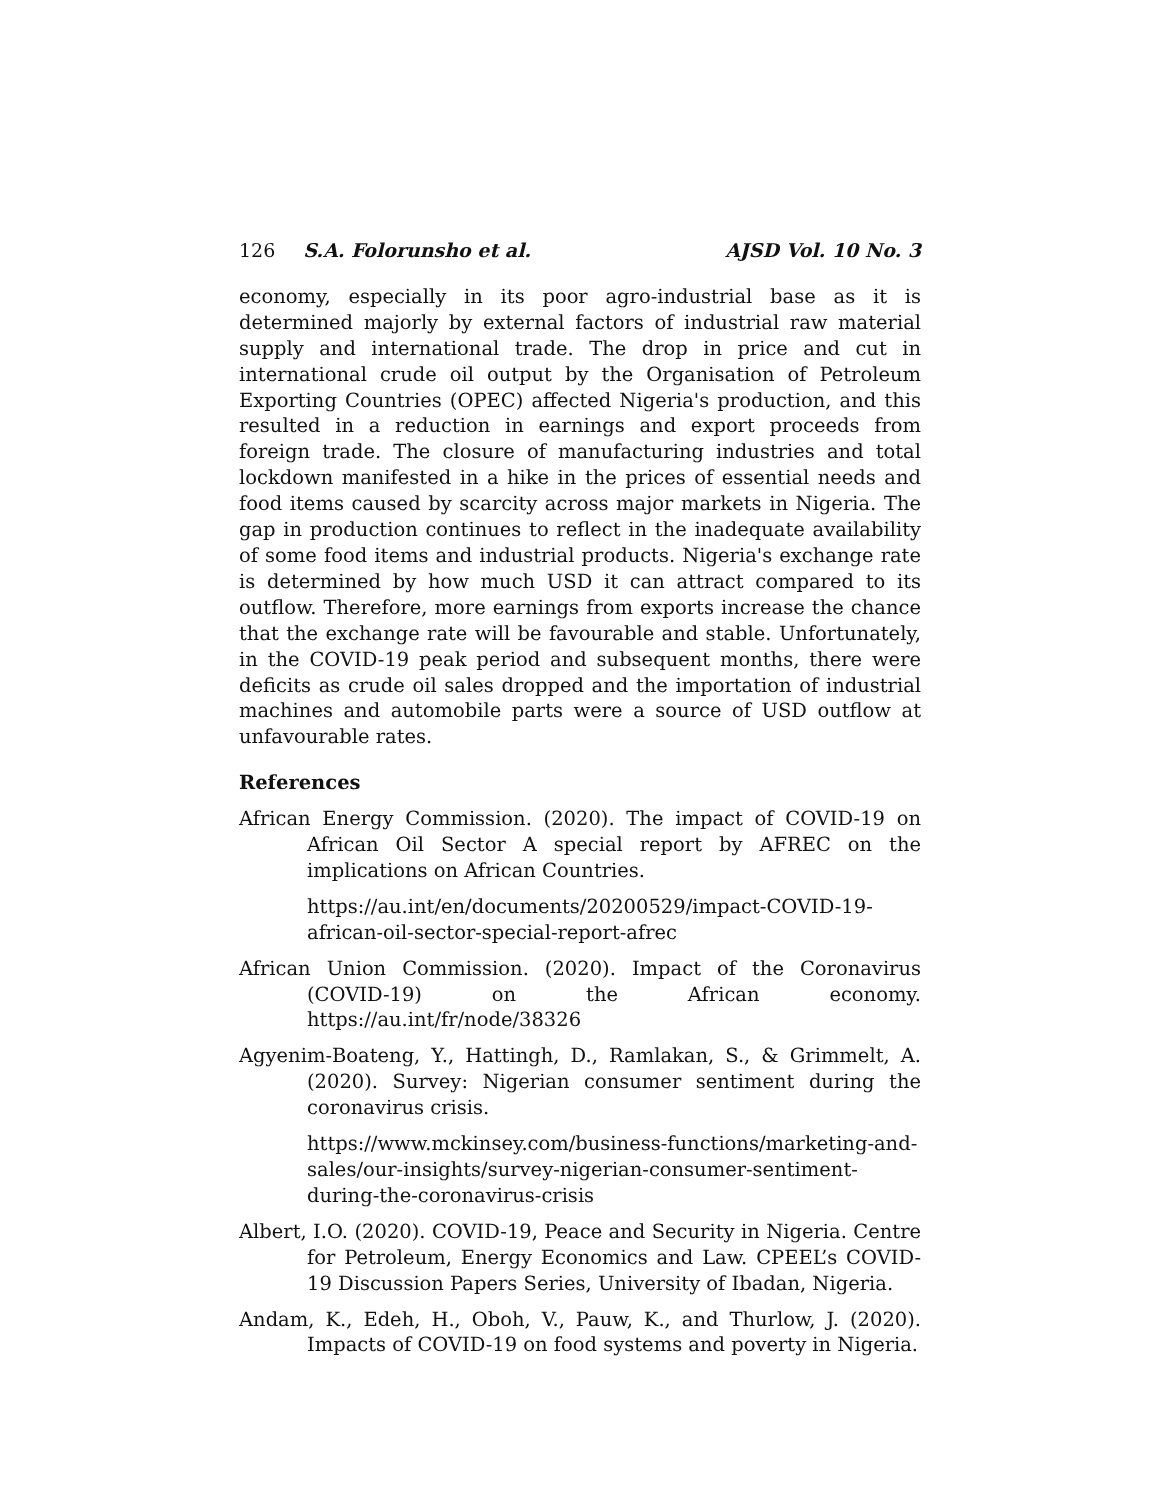126 S.A. Folorunsho et al. AJSD Vol. 10 No. 3
economy, especially in its poor agro-industrial base as it is determined majorly by external factors of industrial raw material supply and international trade. The drop in price and cut in international crude oil output by the Organisation of Petroleum Exporting Countries (OPEC) affected Nigeria's production, and this resulted in a reduction in earnings and export proceeds from foreign trade. The closure of manufacturing industries and total lockdown manifested in a hike in the prices of essential needs and food items caused by scarcity across major markets in Nigeria. The gap in production continues to reflect in the inadequate availability of some food items and industrial products. Nigeria's exchange rate is determined by how much USD it can attract compared to its outflow. Therefore, more earnings from exports increase the chance that the exchange rate will be favourable and stable. Unfortunately, in the COVID-19 peak period and subsequent months, there were deficits as crude oil sales dropped and the importation of industrial machines and automobile parts were a source of USD outflow at unfavourable rates.
References
African Energy Commission. (2020). The impact of COVID-19 on African Oil Sector A special report by AFREC on the implications on African Countries.
https://au.int/en/documents/20200529/impact-COVID-19-african-oil-sector-special-report-afrec
African Union Commission. (2020). Impact of the Coronavirus (COVID-19) on the African economy. https://au.int/fr/node/38326
Agyenim-Boateng, Y., Hattingh, D., Ramlakan, S., & Grimmelt, A. (2020). Survey: Nigerian consumer sentiment during the coronavirus crisis.
https://www.mckinsey.com/business-functions/marketing-and-sales/our-insights/survey-nigerian-consumer-sentiment-during-the-coronavirus-crisis
Albert, I.O. (2020). COVID-19, Peace and Security in Nigeria. Centre for Petroleum, Energy Economics and Law. CPEEL’s COVID-19 Discussion Papers Series, University of Ibadan, Nigeria.
Andam, K., Edeh, H., Oboh, V., Pauw, K., and Thurlow, J. (2020). Impacts of COVID-19 on food systems and poverty in Nigeria.